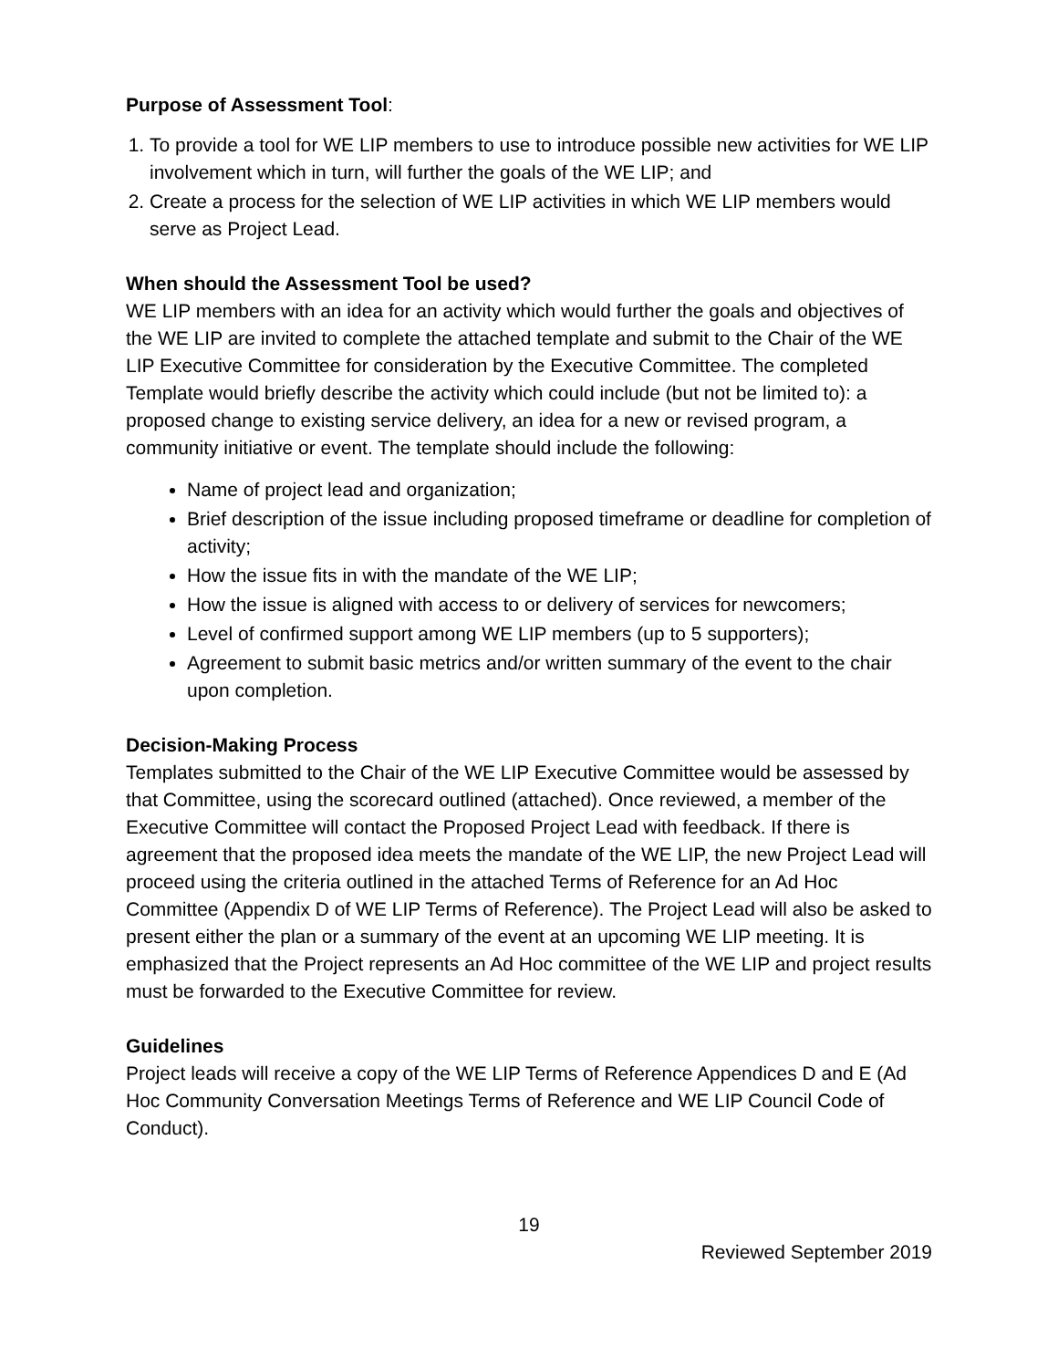Purpose of Assessment Tool:
1. To provide a tool for WE LIP members to use to introduce possible new activities for WE LIP involvement which in turn, will further the goals of the WE LIP; and
2. Create a process for the selection of WE LIP activities in which WE LIP members would serve as Project Lead.
When should the Assessment Tool be used?
WE LIP members with an idea for an activity which would further the goals and objectives of the WE LIP are invited to complete the attached template and submit to the Chair of the WE LIP Executive Committee for consideration by the Executive Committee. The completed Template would briefly describe the activity which could include (but not be limited to): a proposed change to existing service delivery, an idea for a new or revised program, a community initiative or event. The template should include the following:
Name of project lead and organization;
Brief description of the issue including proposed timeframe or deadline for completion of activity;
How the issue fits in with the mandate of the WE LIP;
How the issue is aligned with access to or delivery of services for newcomers;
Level of confirmed support among WE LIP members (up to 5 supporters);
Agreement to submit basic metrics and/or written summary of the event to the chair upon completion.
Decision-Making Process
Templates submitted to the Chair of the WE LIP Executive Committee would be assessed by that Committee, using the scorecard outlined (attached). Once reviewed, a member of the Executive Committee will contact the Proposed Project Lead with feedback. If there is agreement that the proposed idea meets the mandate of the WE LIP, the new Project Lead will proceed using the criteria outlined in the attached Terms of Reference for an Ad Hoc Committee (Appendix D of WE LIP Terms of Reference). The Project Lead will also be asked to present either the plan or a summary of the event at an upcoming WE LIP meeting. It is emphasized that the Project represents an Ad Hoc committee of the WE LIP and project results must be forwarded to the Executive Committee for review.
Guidelines
Project leads will receive a copy of the WE LIP Terms of Reference Appendices D and E (Ad Hoc Community Conversation Meetings Terms of Reference and WE LIP Council Code of Conduct).
19
Reviewed September 2019